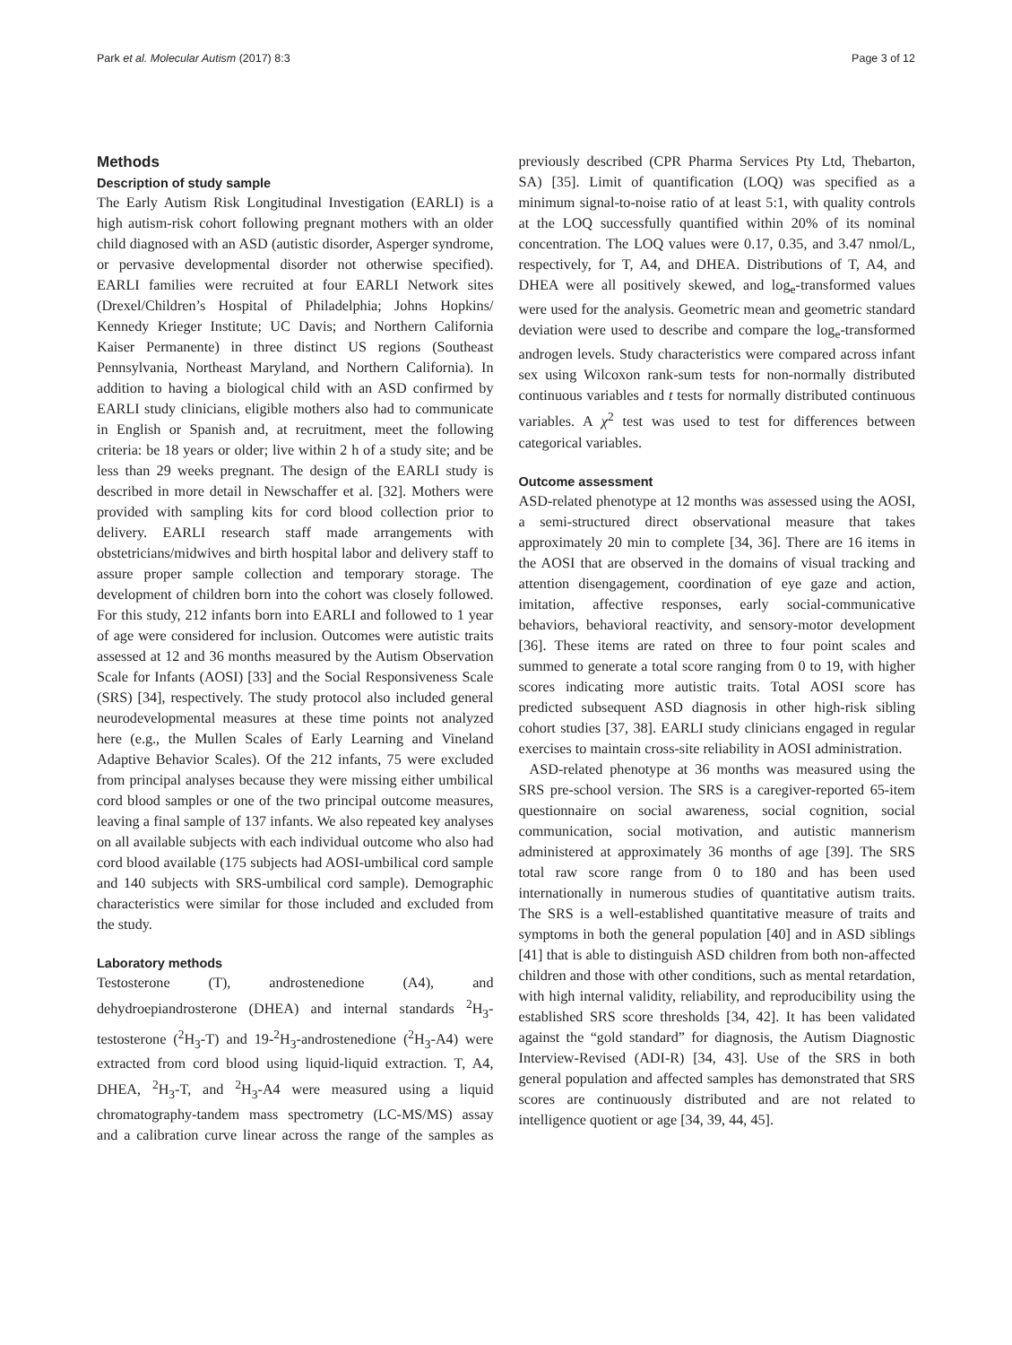Park et al. Molecular Autism (2017) 8:3 Page 3 of 12
Methods
Description of study sample
The Early Autism Risk Longitudinal Investigation (EARLI) is a high autism-risk cohort following pregnant mothers with an older child diagnosed with an ASD (autistic disorder, Asperger syndrome, or pervasive developmental disorder not otherwise specified). EARLI families were recruited at four EARLI Network sites (Drexel/Children’s Hospital of Philadelphia; Johns Hopkins/ Kennedy Krieger Institute; UC Davis; and Northern California Kaiser Permanente) in three distinct US regions (Southeast Pennsylvania, Northeast Maryland, and Northern California). In addition to having a biological child with an ASD confirmed by EARLI study clinicians, eligible mothers also had to communicate in English or Spanish and, at recruitment, meet the following criteria: be 18 years or older; live within 2 h of a study site; and be less than 29 weeks pregnant. The design of the EARLI study is described in more detail in Newschaffer et al. [32]. Mothers were provided with sampling kits for cord blood collection prior to delivery. EARLI research staff made arrangements with obstetricians/midwives and birth hospital labor and delivery staff to assure proper sample collection and temporary storage. The development of children born into the cohort was closely followed. For this study, 212 infants born into EARLI and followed to 1 year of age were considered for inclusion. Outcomes were autistic traits assessed at 12 and 36 months measured by the Autism Observation Scale for Infants (AOSI) [33] and the Social Responsiveness Scale (SRS) [34], respectively. The study protocol also included general neurodevelopmental measures at these time points not analyzed here (e.g., the Mullen Scales of Early Learning and Vineland Adaptive Behavior Scales). Of the 212 infants, 75 were excluded from principal analyses because they were missing either umbilical cord blood samples or one of the two principal outcome measures, leaving a final sample of 137 infants. We also repeated key analyses on all available subjects with each individual outcome who also had cord blood available (175 subjects had AOSI-umbilical cord sample and 140 subjects with SRS-umbilical cord sample). Demographic characteristics were similar for those included and excluded from the study.
Laboratory methods
Testosterone (T), androstenedione (A4), and dehydroepiandrosterone (DHEA) and internal standards <sup>2</sup>H<sub>3</sub>-testosterone (<sup>2</sup>H<sub>3</sub>-T) and 19-<sup>2</sup>H<sub>3</sub>-androstenedione (<sup>2</sup>H<sub>3</sub>-A4) were extracted from cord blood using liquid-liquid extraction. T, A4, DHEA, <sup>2</sup>H<sub>3</sub>-T, and <sup>2</sup>H<sub>3</sub>-A4 were measured using a liquid chromatography-tandem mass spectrometry (LC-MS/MS) assay and a calibration curve linear across the range of the samples as previously described (CPR Pharma Services Pty Ltd, Thebarton, SA) [35]. Limit of quantification (LOQ) was specified as a minimum signal-to-noise ratio of at least 5:1, with quality controls at the LOQ successfully quantified within 20% of its nominal concentration. The LOQ values were 0.17, 0.35, and 3.47 nmol/L, respectively, for T, A4, and DHEA. Distributions of T, A4, and DHEA were all positively skewed, and log<sub>e</sub>-transformed values were used for the analysis. Geometric mean and geometric standard deviation were used to describe and compare the log<sub>e</sub>-transformed androgen levels. Study characteristics were compared across infant sex using Wilcoxon rank-sum tests for non-normally distributed continuous variables and t tests for normally distributed continuous variables. A χ<sup>2</sup> test was used to test for differences between categorical variables.
Outcome assessment
ASD-related phenotype at 12 months was assessed using the AOSI, a semi-structured direct observational measure that takes approximately 20 min to complete [34, 36]. There are 16 items in the AOSI that are observed in the domains of visual tracking and attention disengagement, coordination of eye gaze and action, imitation, affective responses, early social-communicative behaviors, behavioral reactivity, and sensory-motor development [36]. These items are rated on three to four point scales and summed to generate a total score ranging from 0 to 19, with higher scores indicating more autistic traits. Total AOSI score has predicted subsequent ASD diagnosis in other high-risk sibling cohort studies [37, 38]. EARLI study clinicians engaged in regular exercises to maintain cross-site reliability in AOSI administration.
ASD-related phenotype at 36 months was measured using the SRS pre-school version. The SRS is a caregiver-reported 65-item questionnaire on social awareness, social cognition, social communication, social motivation, and autistic mannerism administered at approximately 36 months of age [39]. The SRS total raw score range from 0 to 180 and has been used internationally in numerous studies of quantitative autism traits. The SRS is a well-established quantitative measure of traits and symptoms in both the general population [40] and in ASD siblings [41] that is able to distinguish ASD children from both non-affected children and those with other conditions, such as mental retardation, with high internal validity, reliability, and reproducibility using the established SRS score thresholds [34, 42]. It has been validated against the “gold standard” for diagnosis, the Autism Diagnostic Interview-Revised (ADI-R) [34, 43]. Use of the SRS in both general population and affected samples has demonstrated that SRS scores are continuously distributed and are not related to intelligence quotient or age [34, 39, 44, 45].